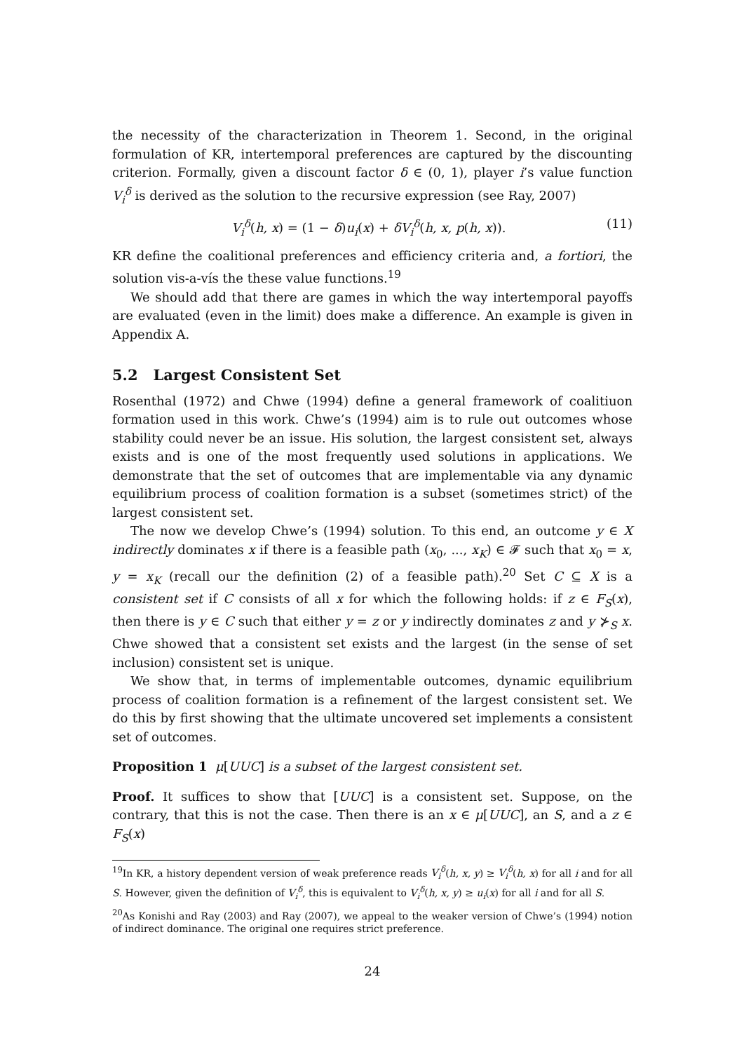the necessity of the characterization in Theorem 1. Second, in the original formulation of KR, intertemporal preferences are captured by the discounting criterion. Formally, given a discount factor δ ∈ (0, 1), player i’s value function V<sub>i</sub><sup>δ</sup> is derived as the solution to the recursive expression (see Ray, 2007)
V<sub>i</sub><sup>δ</sup>(h, x) = (1 − δ)u<sub>i</sub>(x) + δV<sub>i</sub><sup>δ</sup>(h, x, p(h, x)). (11)
KR define the coalitional preferences and efficiency criteria and, a fortiori, the solution vis-a-vís the these value functions.<sup>19</sup>
We should add that there are games in which the way intertemporal payoffs are evaluated (even in the limit) does make a difference. An example is given in Appendix A.
5.2 Largest Consistent Set
Rosenthal (1972) and Chwe (1994) define a general framework of coalitiuon formation used in this work. Chwe’s (1994) aim is to rule out outcomes whose stability could never be an issue. His solution, the largest consistent set, always exists and is one of the most frequently used solutions in applications. We demonstrate that the set of outcomes that are implementable via any dynamic equilibrium process of coalition formation is a subset (sometimes strict) of the largest consistent set.
The now we develop Chwe’s (1994) solution. To this end, an outcome y ∈ X indirectly dominates x if there is a feasible path (x<sub>0</sub>, ..., x<sub>K</sub>) ∈ 𝓕 such that x<sub>0</sub> = x, y = x<sub>K</sub> (recall our the definition (2) of a feasible path).<sup>20</sup> Set C ⊆ X is a consistent set if C consists of all x for which the following holds: if z ∈ F<sub>S</sub>(x), then there is y ∈ C such that either y = z or y indirectly dominates z and y ⊁<sub>S</sub> x. Chwe showed that a consistent set exists and the largest (in the sense of set inclusion) consistent set is unique.
We show that, in terms of implementable outcomes, dynamic equilibrium process of coalition formation is a refinement of the largest consistent set. We do this by first showing that the ultimate uncovered set implements a consistent set of outcomes.
Proposition 1 μ[UUC] is a subset of the largest consistent set.
Proof. It suffices to show that [UUC] is a consistent set. Suppose, on the contrary, that this is not the case. Then there is an x ∈ μ[UUC], an S, and a z ∈ F<sub>S</sub>(x)
<sup>19</sup> In KR, a history dependent version of weak preference reads V<sub>i</sub><sup>δ</sup>(h, x, y) ≥ V<sub>i</sub><sup>δ</sup>(h, x) for all i and for all S. However, given the definition of V<sub>i</sub><sup>δ</sup>, this is equivalent to V<sub>i</sub><sup>δ</sup>(h, x, y) ≥ u<sub>i</sub>(x) for all i and for all S.
<sup>20</sup> As Konishi and Ray (2003) and Ray (2007), we appeal to the weaker version of Chwe’s (1994) notion of indirect dominance. The original one requires strict preference.
24